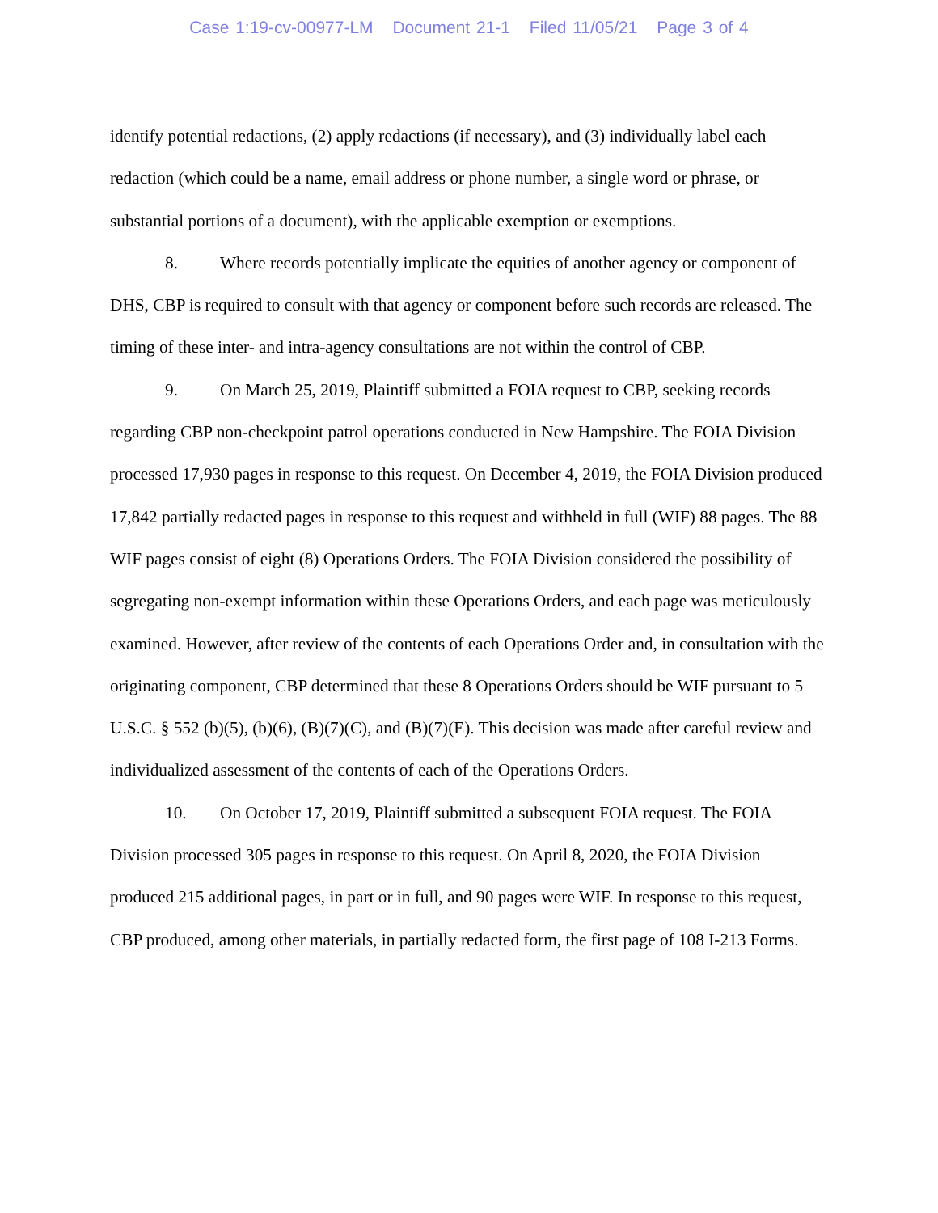Case 1:19-cv-00977-LM Document 21-1 Filed 11/05/21 Page 3 of 4
identify potential redactions, (2) apply redactions (if necessary), and (3) individually label each redaction (which could be a name, email address or phone number, a single word or phrase, or substantial portions of a document), with the applicable exemption or exemptions.
8. Where records potentially implicate the equities of another agency or component of DHS, CBP is required to consult with that agency or component before such records are released. The timing of these inter- and intra-agency consultations are not within the control of CBP.
9. On March 25, 2019, Plaintiff submitted a FOIA request to CBP, seeking records regarding CBP non-checkpoint patrol operations conducted in New Hampshire. The FOIA Division processed 17,930 pages in response to this request. On December 4, 2019, the FOIA Division produced 17,842 partially redacted pages in response to this request and withheld in full (WIF) 88 pages. The 88 WIF pages consist of eight (8) Operations Orders. The FOIA Division considered the possibility of segregating non-exempt information within these Operations Orders, and each page was meticulously examined. However, after review of the contents of each Operations Order and, in consultation with the originating component, CBP determined that these 8 Operations Orders should be WIF pursuant to 5 U.S.C. § 552 (b)(5), (b)(6), (B)(7)(C), and (B)(7)(E). This decision was made after careful review and individualized assessment of the contents of each of the Operations Orders.
10. On October 17, 2019, Plaintiff submitted a subsequent FOIA request. The FOIA Division processed 305 pages in response to this request. On April 8, 2020, the FOIA Division produced 215 additional pages, in part or in full, and 90 pages were WIF. In response to this request, CBP produced, among other materials, in partially redacted form, the first page of 108 I-213 Forms.